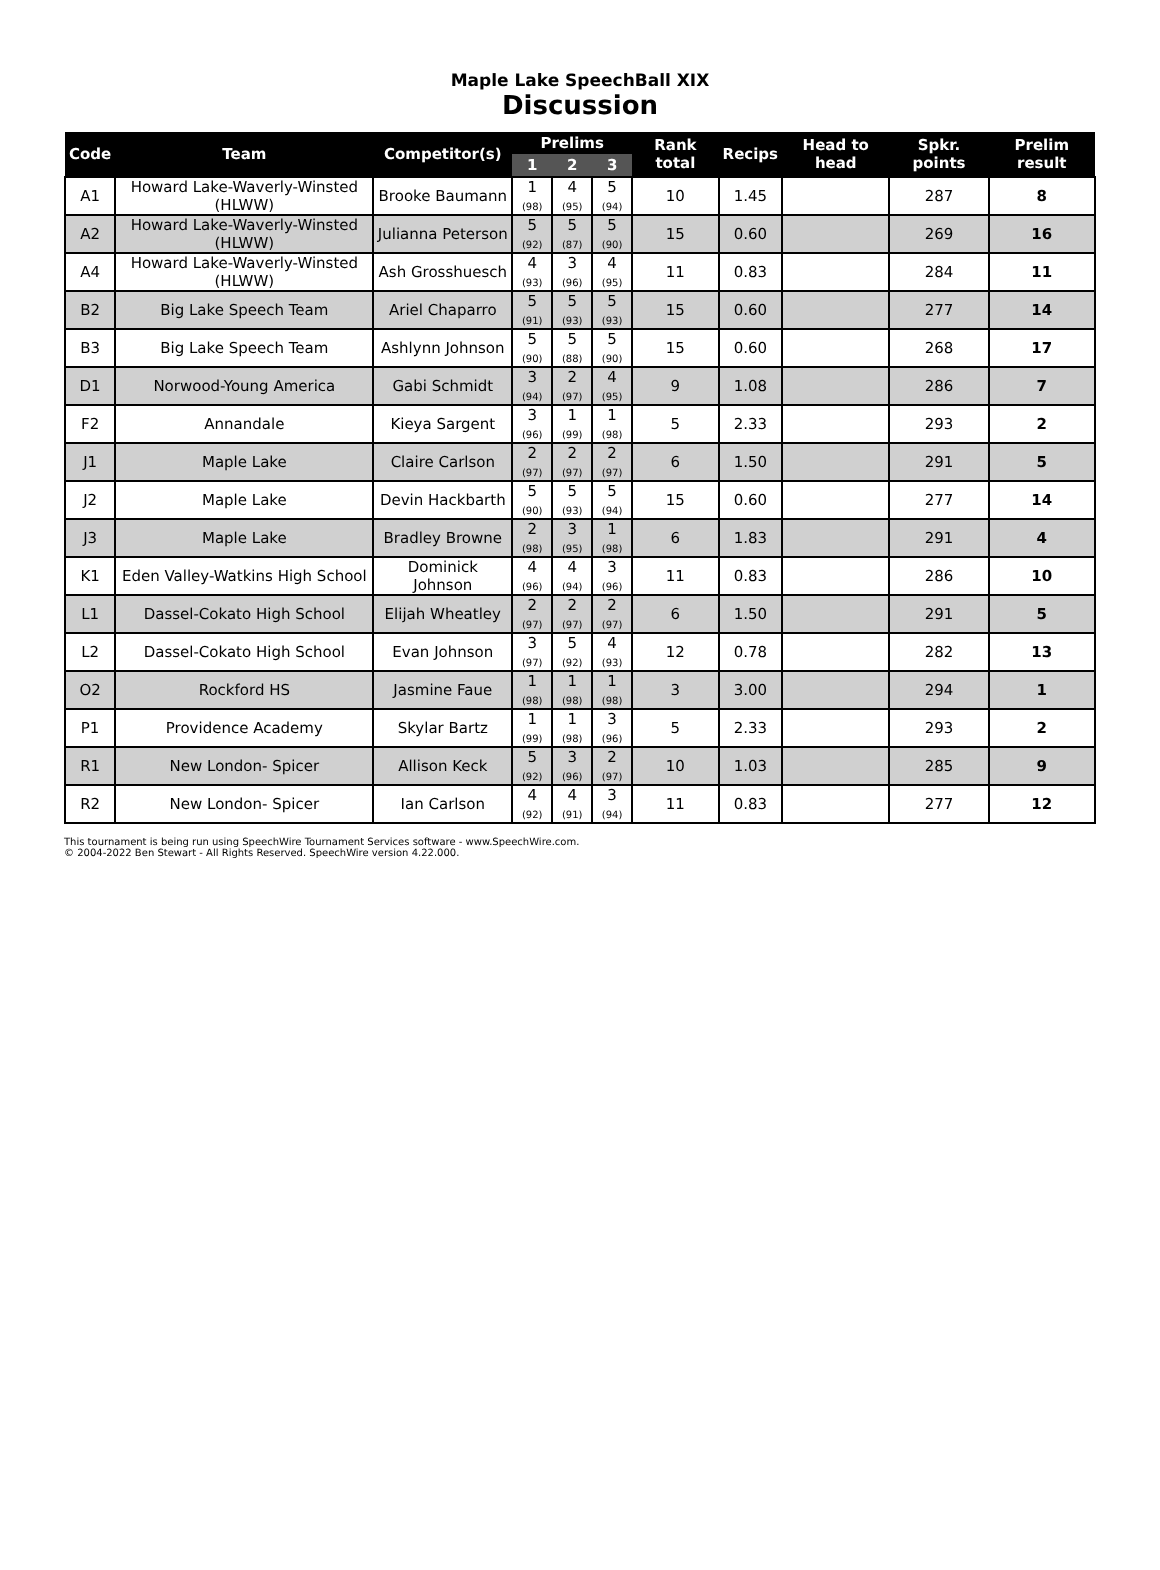Maple Lake SpeechBall XIX
Discussion
| Code | Team | Competitor(s) | Prelims | | | Rank total | Recips | Head to head | Spkr. points | Prelim result |
| --- | --- | --- | --- | --- | --- | --- | --- | --- | --- | --- |
| | | | 1 | 2 | 3 | | | | | |
| A1 | Howard Lake-Waverly-Winsted (HLWW) | Brooke Baumann | 1 (98) | 4 (95) | 5 (94) | 10 | 1.45 | | 287 | 8 |
| A2 | Howard Lake-Waverly-Winsted (HLWW) | Julianna Peterson | 5 (92) | 5 (87) | 5 (90) | 15 | 0.60 | | 269 | 16 |
| A4 | Howard Lake-Waverly-Winsted (HLWW) | Ash Grosshuesch | 4 (93) | 3 (96) | 4 (95) | 11 | 0.83 | | 284 | 11 |
| B2 | Big Lake Speech Team | Ariel Chaparro | 5 (91) | 5 (93) | 5 (93) | 15 | 0.60 | | 277 | 14 |
| B3 | Big Lake Speech Team | Ashlynn Johnson | 5 (90) | 5 (88) | 5 (90) | 15 | 0.60 | | 268 | 17 |
| D1 | Norwood-Young America | Gabi Schmidt | 3 (94) | 2 (97) | 4 (95) | 9 | 1.08 | | 286 | 7 |
| F2 | Annandale | Kieya Sargent | 3 (96) | 1 (99) | 1 (98) | 5 | 2.33 | | 293 | 2 |
| J1 | Maple Lake | Claire Carlson | 2 (97) | 2 (97) | 2 (97) | 6 | 1.50 | | 291 | 5 |
| J2 | Maple Lake | Devin Hackbarth | 5 (90) | 5 (93) | 5 (94) | 15 | 0.60 | | 277 | 14 |
| J3 | Maple Lake | Bradley Browne | 2 (98) | 3 (95) | 1 (98) | 6 | 1.83 | | 291 | 4 |
| K1 | Eden Valley-Watkins High School | Dominick Johnson | 4 (96) | 4 (94) | 3 (96) | 11 | 0.83 | | 286 | 10 |
| L1 | Dassel-Cokato High School | Elijah Wheatley | 2 (97) | 2 (97) | 2 (97) | 6 | 1.50 | | 291 | 5 |
| L2 | Dassel-Cokato High School | Evan Johnson | 3 (97) | 5 (92) | 4 (93) | 12 | 0.78 | | 282 | 13 |
| O2 | Rockford HS | Jasmine Faue | 1 (98) | 1 (98) | 1 (98) | 3 | 3.00 | | 294 | 1 |
| P1 | Providence Academy | Skylar Bartz | 1 (99) | 1 (98) | 3 (96) | 5 | 2.33 | | 293 | 2 |
| R1 | New London- Spicer | Allison Keck | 5 (92) | 3 (96) | 2 (97) | 10 | 1.03 | | 285 | 9 |
| R2 | New London- Spicer | Ian Carlson | 4 (92) | 4 (91) | 3 (94) | 11 | 0.83 | | 277 | 12 |
This tournament is being run using SpeechWire Tournament Services software - www.SpeechWire.com.
© 2004-2022 Ben Stewart - All Rights Reserved. SpeechWire version 4.22.000.